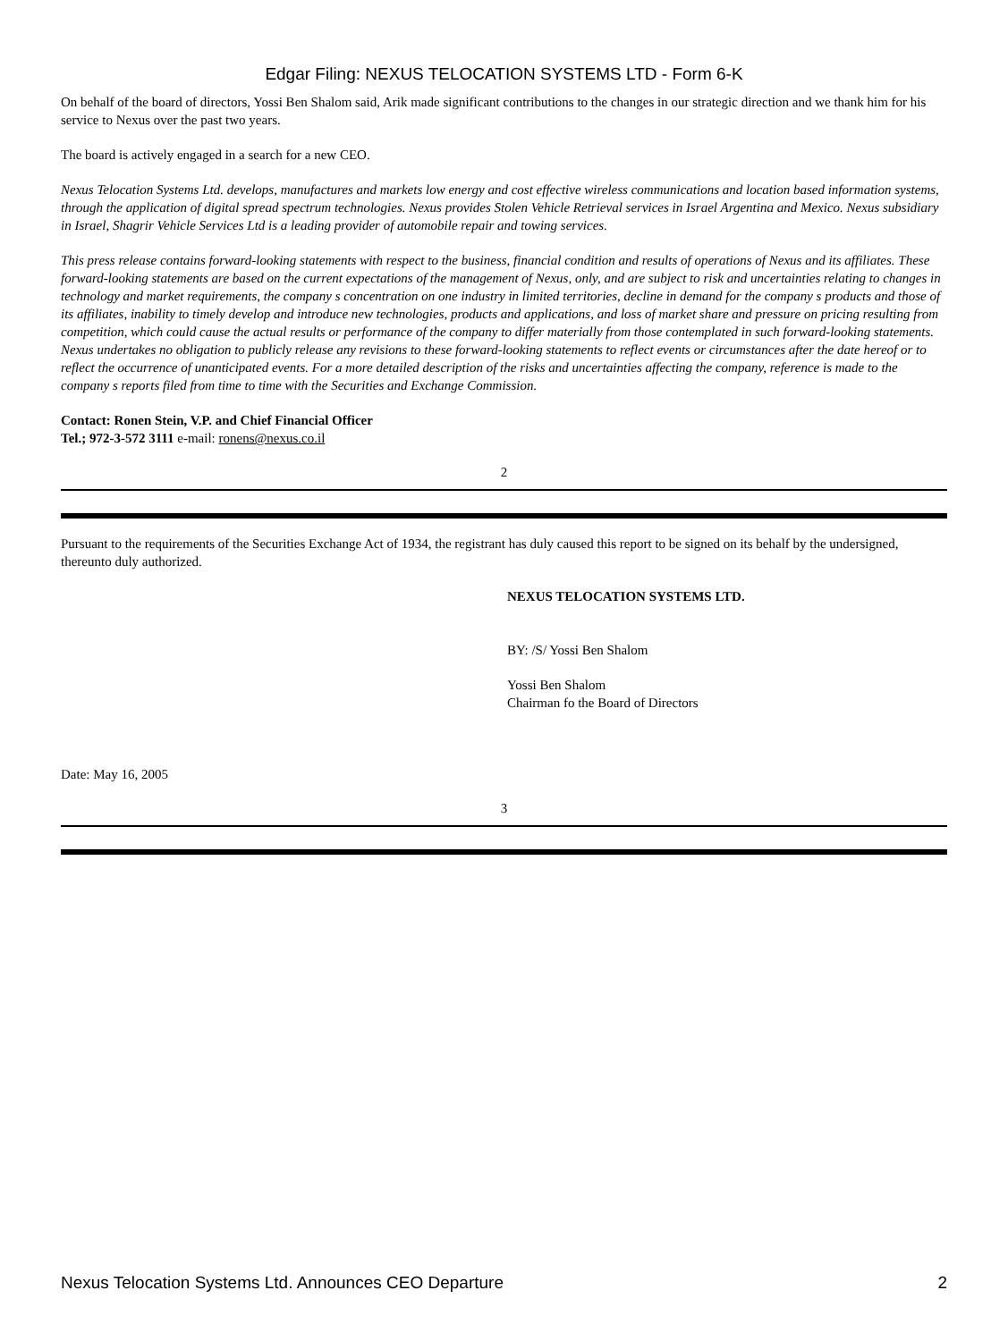Edgar Filing: NEXUS TELOCATION SYSTEMS LTD - Form 6-K
On behalf of the board of directors, Yossi Ben Shalom said, Arik made significant contributions to the changes in our strategic direction and we thank him for his service to Nexus over the past two years.
The board is actively engaged in a search for a new CEO.
Nexus Telocation Systems Ltd. develops, manufactures and markets low energy and cost effective wireless communications and location based information systems, through the application of digital spread spectrum technologies. Nexus provides Stolen Vehicle Retrieval services in Israel Argentina and Mexico. Nexus subsidiary in Israel, Shagrir Vehicle Services Ltd is a leading provider of automobile repair and towing services.
This press release contains forward-looking statements with respect to the business, financial condition and results of operations of Nexus and its affiliates. These forward-looking statements are based on the current expectations of the management of Nexus, only, and are subject to risk and uncertainties relating to changes in technology and market requirements, the company s concentration on one industry in limited territories, decline in demand for the company s products and those of its affiliates, inability to timely develop and introduce new technologies, products and applications, and loss of market share and pressure on pricing resulting from competition, which could cause the actual results or performance of the company to differ materially from those contemplated in such forward-looking statements. Nexus undertakes no obligation to publicly release any revisions to these forward-looking statements to reflect events or circumstances after the date hereof or to reflect the occurrence of unanticipated events. For a more detailed description of the risks and uncertainties affecting the company, reference is made to the company s reports filed from time to time with the Securities and Exchange Commission.
Contact: Ronen Stein, V.P. and Chief Financial Officer
Tel.; 972-3-572 3111 e-mail: ronens@nexus.co.il
2
Pursuant to the requirements of the Securities Exchange Act of 1934, the registrant has duly caused this report to be signed on its behalf by the undersigned, thereunto duly authorized.
NEXUS TELOCATION SYSTEMS LTD.
BY: /S/ Yossi Ben Shalom
Yossi Ben Shalom
Chairman fo the Board of Directors
Date: May 16, 2005
3
Nexus Telocation Systems Ltd. Announces CEO Departure 2